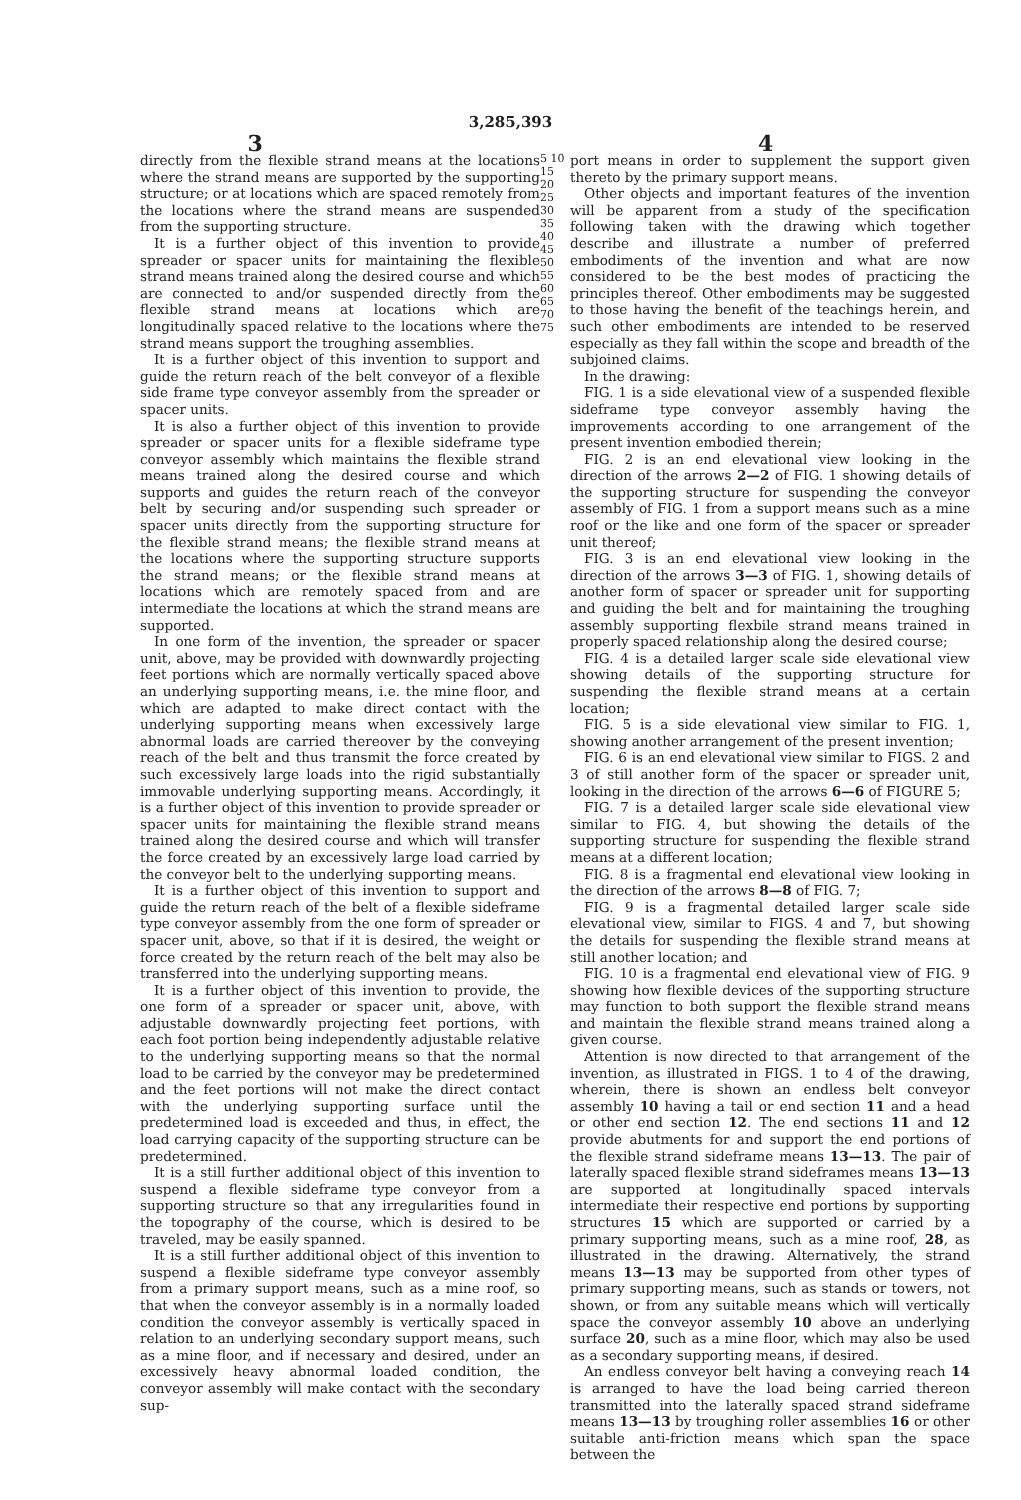3,285,393
3 4
directly from the flexible strand means at the locations where the strand means are supported by the supporting structure; or at locations which are spaced remotely from the locations where the strand means are suspended from the supporting structure.
It is a further object of this invention to provide spreader or spacer units for maintaining the flexible strand means trained along the desired course and which are connected to and/or suspended directly from the flexible strand means at locations which are longitudinally spaced relative to the locations where the strand means support the troughing assemblies.
It is a further object of this invention to support and guide the return reach of the belt conveyor of a flexible side frame type conveyor assembly from the spreader or spacer units.
It is also a further object of this invention to provide spreader or spacer units for a flexible sideframe type conveyor assembly which maintains the flexible strand means trained along the desired course and which supports and guides the return reach of the conveyor belt by securing and/or suspending such spreader or spacer units directly from the supporting structure for the flexible strand means; the flexible strand means at the locations where the supporting structure supports the strand means; or the flexible strand means at locations which are remotely spaced from and are intermediate the locations at which the strand means are supported.
In one form of the invention, the spreader or spacer unit, above, may be provided with downwardly projecting feet portions which are normally vertically spaced above an underlying supporting means, i.e. the mine floor, and which are adapted to make direct contact with the underlying supporting means when excessively large abnormal loads are carried thereover by the conveying reach of the belt and thus transmit the force created by such excessively large loads into the rigid substantially immovable underlying supporting means. Accordingly, it is a further object of this invention to provide spreader or spacer units for maintaining the flexible strand means trained along the desired course and which will transfer the force created by an excessively large load carried by the conveyor belt to the underlying supporting means.
It is a further object of this invention to support and guide the return reach of the belt of a flexible sideframe type conveyor assembly from the one form of spreader or spacer unit, above, so that if it is desired, the weight or force created by the return reach of the belt may also be transferred into the underlying supporting means.
It is a further object of this invention to provide, the one form of a spreader or spacer unit, above, with adjustable downwardly projecting feet portions, with each foot portion being independently adjustable relative to the underlying supporting means so that the normal load to be carried by the conveyor may be predetermined and the feet portions will not make the direct contact with the underlying supporting surface until the predetermined load is exceeded and thus, in effect, the load carrying capacity of the supporting structure can be predetermined.
It is a still further additional object of this invention to suspend a flexible sideframe type conveyor from a supporting structure so that any irregularities found in the topography of the course, which is desired to be traveled, may be easily spanned.
It is a still further additional object of this invention to suspend a flexible sideframe type conveyor assembly from a primary support means, such as a mine roof, so that when the conveyor assembly is in a normally loaded condition the conveyor assembly is vertically spaced in relation to an underlying secondary support means, such as a mine floor, and if necessary and desired, under an excessively heavy abnormal loaded condition, the conveyor assembly will make contact with the secondary sup-
5 10 15 20 25 30 35 40 45 50 55 60 65 70 75
port means in order to supplement the support given thereto by the primary support means.
Other objects and important features of the invention will be apparent from a study of the specification following taken with the drawing which together describe and illustrate a number of preferred embodiments of the invention and what are now considered to be the best modes of practicing the principles thereof. Other embodiments may be suggested to those having the benefit of the teachings herein, and such other embodiments are intended to be reserved especially as they fall within the scope and breadth of the subjoined claims.
In the drawing:
FIG. 1 is a side elevational view of a suspended flexible sideframe type conveyor assembly having the improvements according to one arrangement of the present invention embodied therein;
FIG. 2 is an end elevational view looking in the direction of the arrows 2—2 of FIG. 1 showing details of the supporting structure for suspending the conveyor assembly of FIG. 1 from a support means such as a mine roof or the like and one form of the spacer or spreader unit thereof;
FIG. 3 is an end elevational view looking in the direction of the arrows 3—3 of FIG. 1, showing details of another form of spacer or spreader unit for supporting and guiding the belt and for maintaining the troughing assembly supporting flexbile strand means trained in properly spaced relationship along the desired course;
FIG. 4 is a detailed larger scale side elevational view showing details of the supporting structure for suspending the flexible strand means at a certain location;
FIG. 5 is a side elevational view similar to FIG. 1, showing another arrangement of the present invention;
FIG. 6 is an end elevational view similar to FIGS. 2 and 3 of still another form of the spacer or spreader unit, looking in the direction of the arrows 6—6 of FIGURE 5;
FIG. 7 is a detailed larger scale side elevational view similar to FIG. 4, but showing the details of the supporting structure for suspending the flexible strand means at a different location;
FIG. 8 is a fragmental end elevational view looking in the direction of the arrows 8—8 of FIG. 7;
FIG. 9 is a fragmental detailed larger scale side elevational view, similar to FIGS. 4 and 7, but showing the details for suspending the flexible strand means at still another location; and
FIG. 10 is a fragmental end elevational view of FIG. 9 showing how flexible devices of the supporting structure may function to both support the flexible strand means and maintain the flexible strand means trained along a given course.
Attention is now directed to that arrangement of the invention, as illustrated in FIGS. 1 to 4 of the drawing, wherein, there is shown an endless belt conveyor assembly 10 having a tail or end section 11 and a head or other end section 12. The end sections 11 and 12 provide abutments for and support the end portions of the flexible strand sideframe means 13—13. The pair of laterally spaced flexible strand sideframes means 13—13 are supported at longitudinally spaced intervals intermediate their respective end portions by supporting structures 15 which are supported or carried by a primary supporting means, such as a mine roof, 28, as illustrated in the drawing. Alternatively, the strand means 13—13 may be supported from other types of primary supporting means, such as stands or towers, not shown, or from any suitable means which will vertically space the conveyor assembly 10 above an underlying surface 20, such as a mine floor, which may also be used as a secondary supporting means, if desired.
An endless conveyor belt having a conveying reach 14 is arranged to have the load being carried thereon transmitted into the laterally spaced strand sideframe means 13—13 by troughing roller assemblies 16 or other suitable anti-friction means which span the space between the